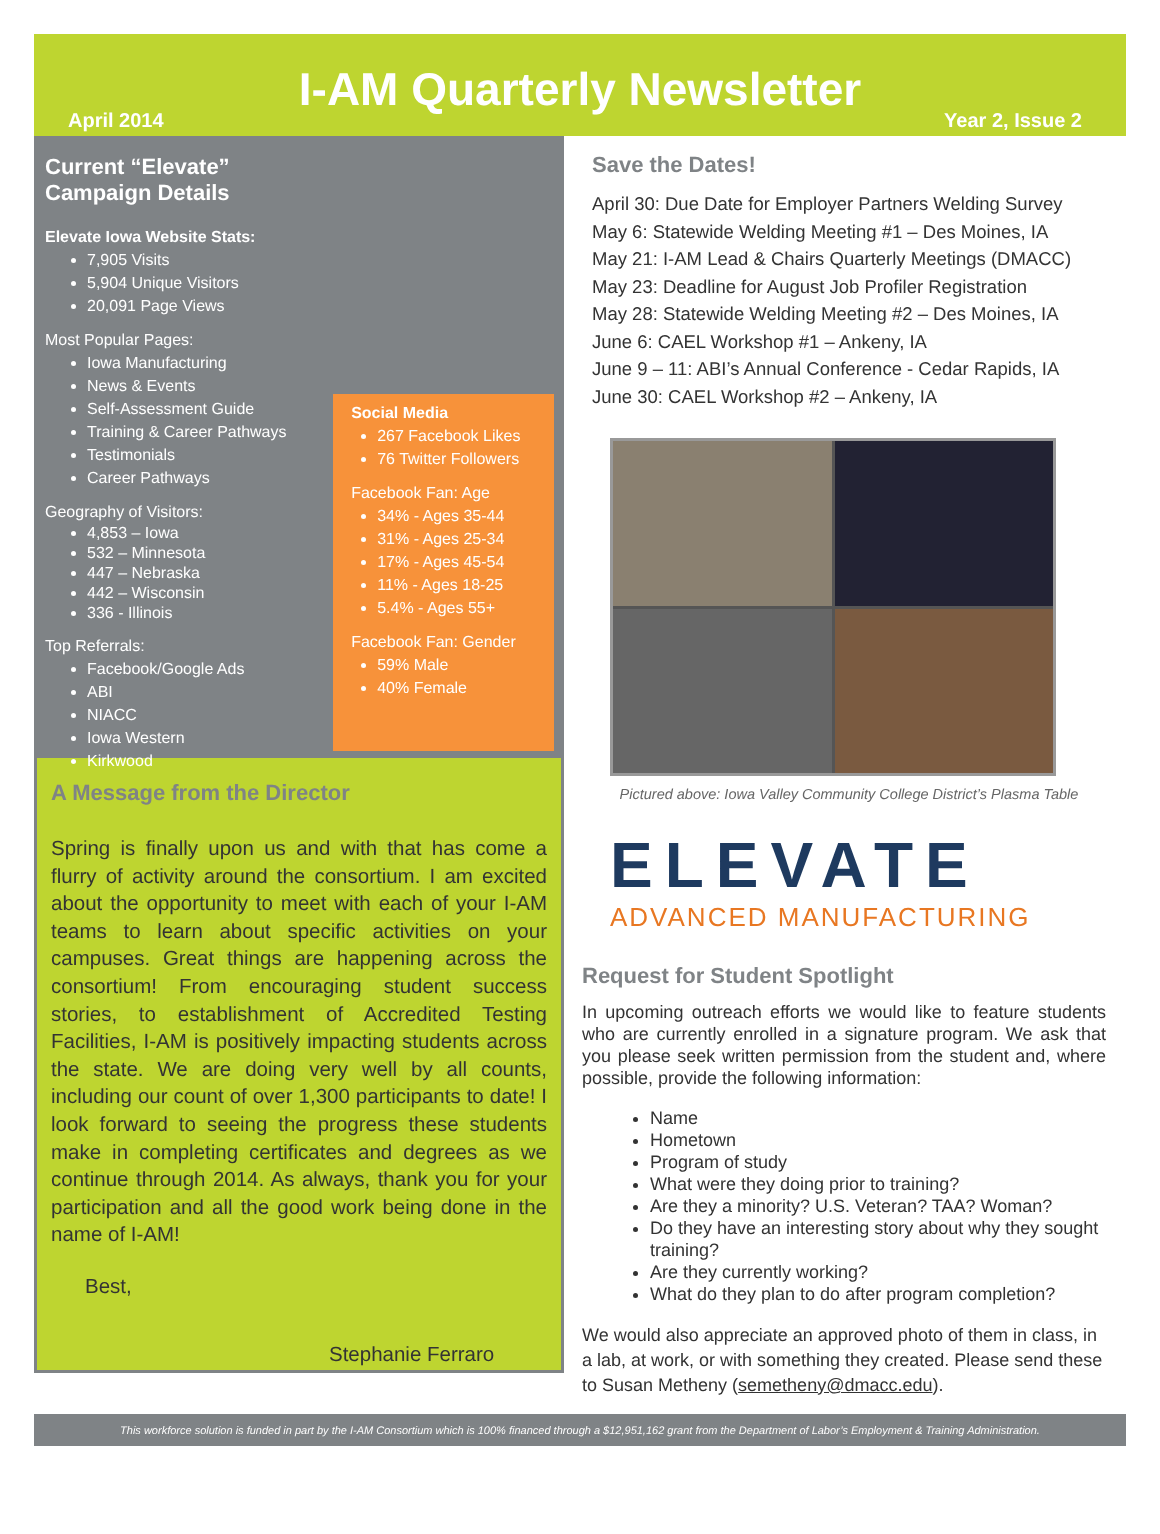I-AM Quarterly Newsletter
April 2014 Year 2, Issue 2
Current “Elevate” Campaign Details
Elevate Iowa Website Stats:
7,905 Visits
5,904 Unique Visitors
20,091 Page Views
Most Popular Pages:
Iowa Manufacturing
News & Events
Self-Assessment Guide
Training & Career Pathways
Testimonials
Career Pathways
Geography of Visitors:
4,853 – Iowa
532 – Minnesota
447 – Nebraska
442 – Wisconsin
336 - Illinois
Top Referrals:
Facebook/Google Ads
ABI
NIACC
Iowa Western
Kirkwood
Social Media
267 Facebook Likes
76 Twitter Followers
Facebook Fan: Age
34% - Ages 35-44
31% - Ages 25-34
17% - Ages 45-54
11% - Ages 18-25
5.4% - Ages 55+
Facebook Fan: Gender
59% Male
40% Female
A Message from the Director
Spring is finally upon us and with that has come a flurry of activity around the consortium. I am excited about the opportunity to meet with each of your I-AM teams to learn about specific activities on your campuses. Great things are happening across the consortium! From encouraging student success stories, to establishment of Accredited Testing Facilities, I-AM is positively impacting students across the state. We are doing very well by all counts, including our count of over 1,300 participants to date! I look forward to seeing the progress these students make in completing certificates and degrees as we continue through 2014. As always, thank you for your participation and all the good work being done in the name of I-AM!
Best,
Stephanie Ferraro
Save the Dates!
April 30: Due Date for Employer Partners Welding Survey
May 6: Statewide Welding Meeting #1 – Des Moines, IA
May 21: I-AM Lead & Chairs Quarterly Meetings (DMACC)
May 23: Deadline for August Job Profiler Registration
May 28: Statewide Welding Meeting #2 – Des Moines, IA
June 6: CAEL Workshop #1 – Ankeny, IA
June 9 – 11: ABI’s Annual Conference - Cedar Rapids, IA
June 30: CAEL Workshop #2 – Ankeny, IA
Pictured above: Iowa Valley Community College District’s Plasma Table
ELEVATE
ADVANCED MANUFACTURING
Request for Student Spotlight
In upcoming outreach efforts we would like to feature students who are currently enrolled in a signature program. We ask that you please seek written permission from the student and, where possible, provide the following information:
Name
Hometown
Program of study
What were they doing prior to training?
Are they a minority? U.S. Veteran? TAA? Woman?
Do they have an interesting story about why they sought training?
Are they currently working?
What do they plan to do after program completion?
We would also appreciate an approved photo of them in class, in a lab, at work, or with something they created. Please send these to Susan Metheny (semetheny@dmacc.edu).
This workforce solution is funded in part by the I-AM Consortium which is 100% financed through a $12,951,162 grant from the Department of Labor’s Employment & Training Administration.